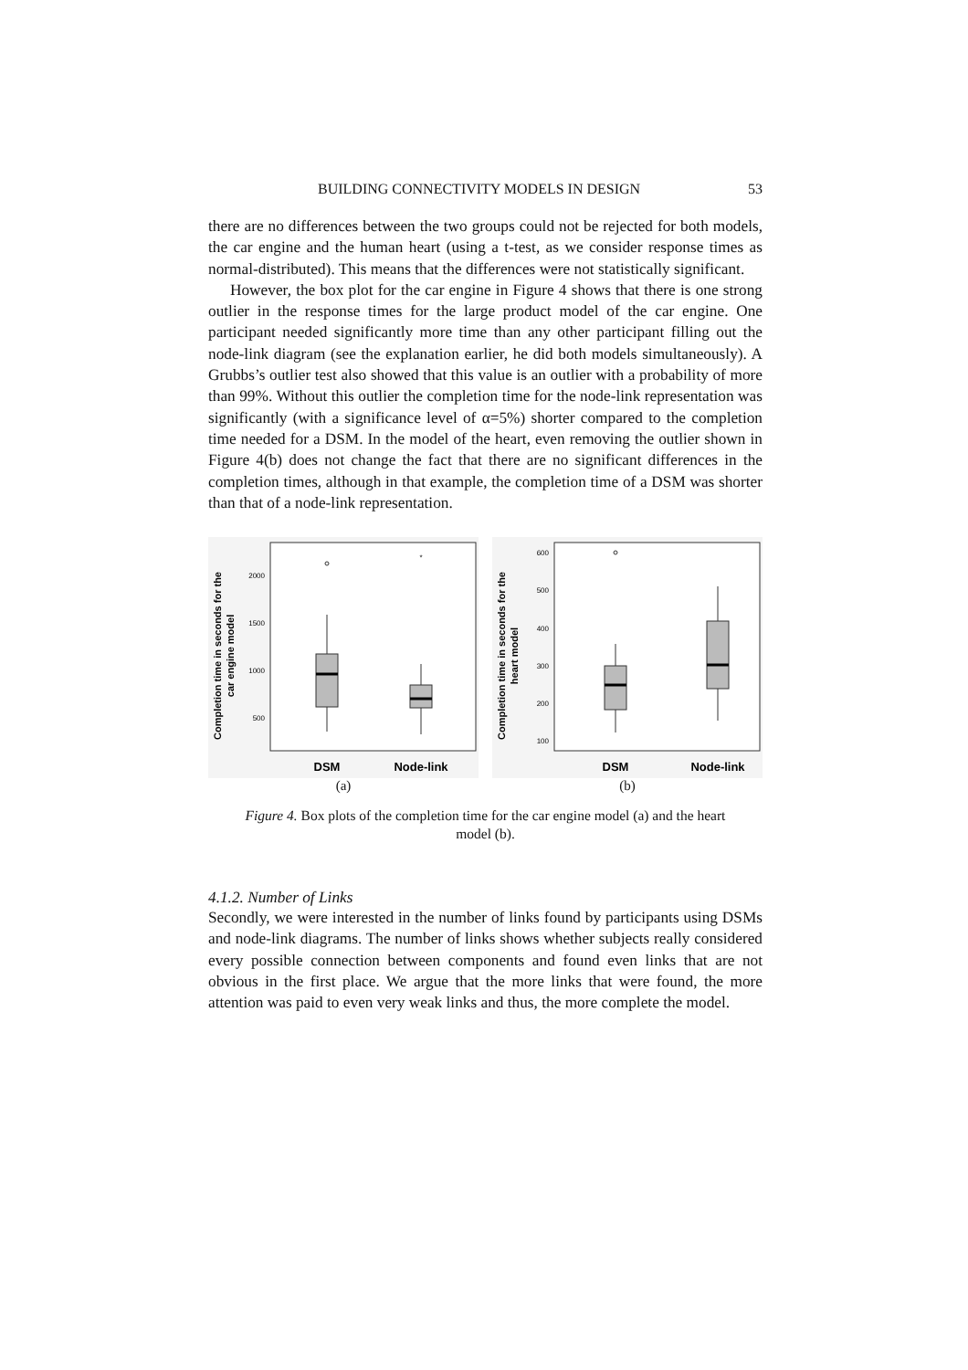BUILDING CONNECTIVITY MODELS IN DESIGN 53
there are no differences between the two groups could not be rejected for both models, the car engine and the human heart (using a t-test, as we consider response times as normal-distributed). This means that the differences were not statistically significant.
However, the box plot for the car engine in Figure 4 shows that there is one strong outlier in the response times for the large product model of the car engine. One participant needed significantly more time than any other participant filling out the node-link diagram (see the explanation earlier, he did both models simultaneously). A Grubbs’s outlier test also showed that this value is an outlier with a probability of more than 99%. Without this outlier the completion time for the node-link representation was significantly (with a significance level of α=5%) shorter compared to the completion time needed for a DSM. In the model of the heart, even removing the outlier shown in Figure 4(b) does not change the fact that there are no significant differences in the completion times, although in that example, the completion time of a DSM was shorter than that of a node-link representation.
Completion time in seconds for the
car engine model
2000
1500
1000
500
*
DSM
Node-link
(a)
Completion time in seconds for the
heart model
600
500
400
300
200
100
DSM
Node-link
(b)
Figure 4. Box plots of the completion time for the car engine model (a) and the heart model (b).
4.1.2. Number of Links
Secondly, we were interested in the number of links found by participants using DSMs and node-link diagrams. The number of links shows whether subjects really considered every possible connection between components and found even links that are not obvious in the first place. We argue that the more links that were found, the more attention was paid to even very weak links and thus, the more complete the model.